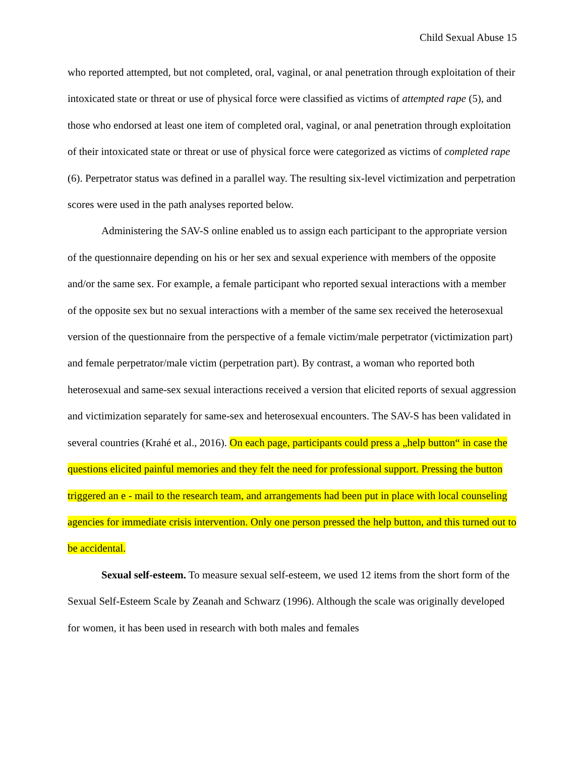Child Sexual Abuse 15
who reported attempted, but not completed, oral, vaginal, or anal penetration through exploitation of their intoxicated state or threat or use of physical force were classified as victims of attempted rape (5), and those who endorsed at least one item of completed oral, vaginal, or anal penetration through exploitation of their intoxicated state or threat or use of physical force were categorized as victims of completed rape (6). Perpetrator status was defined in a parallel way. The resulting six-level victimization and perpetration scores were used in the path analyses reported below.
Administering the SAV-S online enabled us to assign each participant to the appropriate version of the questionnaire depending on his or her sex and sexual experience with members of the opposite and/or the same sex. For example, a female participant who reported sexual interactions with a member of the opposite sex but no sexual interactions with a member of the same sex received the heterosexual version of the questionnaire from the perspective of a female victim/male perpetrator (victimization part) and female perpetrator/male victim (perpetration part). By contrast, a woman who reported both heterosexual and same-sex sexual interactions received a version that elicited reports of sexual aggression and victimization separately for same-sex and heterosexual encounters. The SAV-S has been validated in several countries (Krahé et al., 2016). On each page, participants could press a „help button“ in case the questions elicited painful memories and they felt the need for professional support. Pressing the button triggered an e - mail to the research team, and arrangements had been put in place with local counseling agencies for immediate crisis intervention. Only one person pressed the help button, and this turned out to be accidental.
Sexual self-esteem. To measure sexual self-esteem, we used 12 items from the short form of the Sexual Self-Esteem Scale by Zeanah and Schwarz (1996). Although the scale was originally developed for women, it has been used in research with both males and females